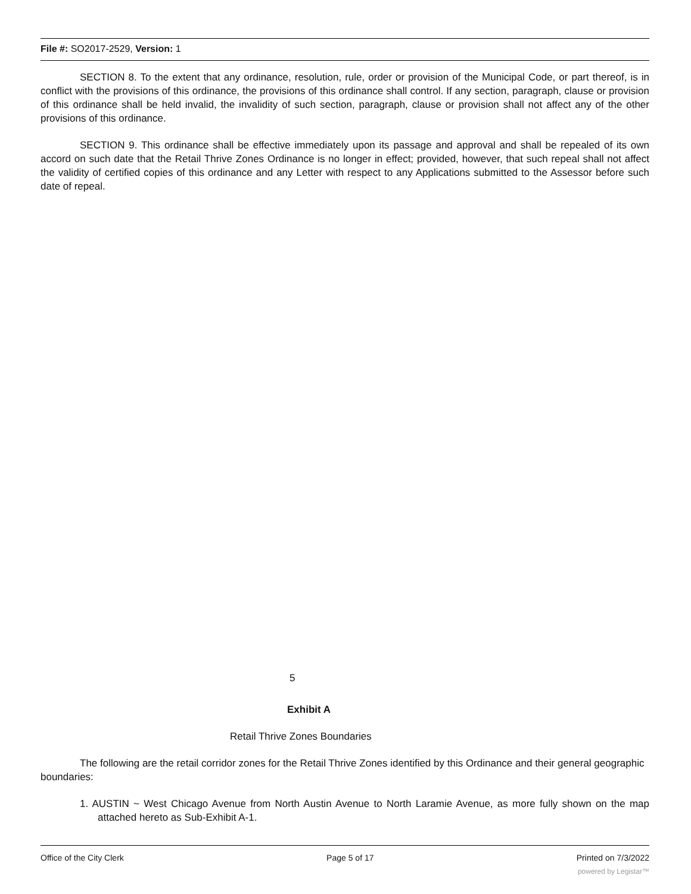File #: SO2017-2529, Version: 1
SECTION 8. To the extent that any ordinance, resolution, rule, order or provision of the Municipal Code, or part thereof, is in conflict with the provisions of this ordinance, the provisions of this ordinance shall control. If any section, paragraph, clause or provision of this ordinance shall be held invalid, the invalidity of such section, paragraph, clause or provision shall not affect any of the other provisions of this ordinance.
SECTION 9. This ordinance shall be effective immediately upon its passage and approval and shall be repealed of its own accord on such date that the Retail Thrive Zones Ordinance is no longer in effect; provided, however, that such repeal shall not affect the validity of certified copies of this ordinance and any Letter with respect to any Applications submitted to the Assessor before such date of repeal.
5
Exhibit A
Retail Thrive Zones Boundaries
The following are the retail corridor zones for the Retail Thrive Zones identified by this Ordinance and their general geographic boundaries:
1. AUSTIN ~ West Chicago Avenue from North Austin Avenue to North Laramie Avenue, as more fully shown on the map attached hereto as Sub-Exhibit A-1.
Office of the City Clerk Page 5 of 17 Printed on 7/3/2022
powered by Legistar™